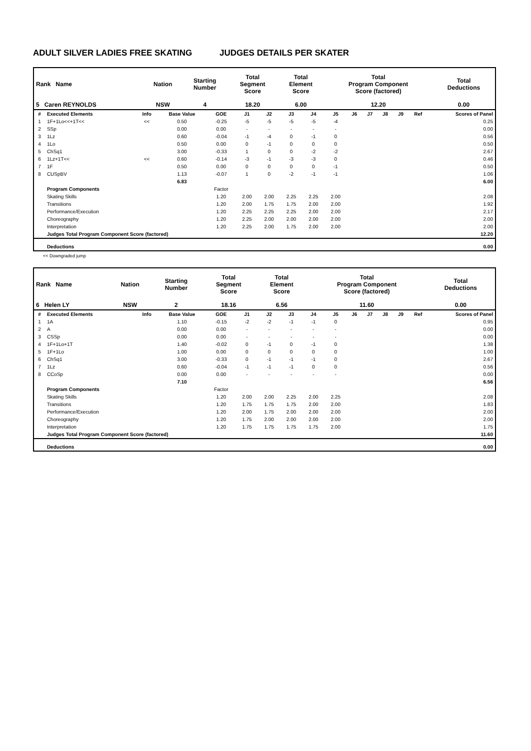ADULT SILVER LADIES FREE SKATING JUDGES DETAILS PER SKATER
| Rank Name | Nation | Starting Number | Total Segment Score | Total Element Score | Total Program Component Score (factored) | Total Deductions |
| --- | --- | --- | --- | --- | --- | --- |
| 5 Caren REYNOLDS | NSW | 4 | 18.20 | 6.00 | 12.20 | 0.00 |
| # | Executed Elements | Info | Base Value | GOE | J1 | J2 | J3 | J4 | J5 | J6 | J7 | J8 | J9 | Ref | Scores of Panel |
| --- | --- | --- | --- | --- | --- | --- | --- | --- | --- | --- | --- | --- | --- | --- | --- |
| 1 | 1F+1Lo<<+1T<< | << | 0.50 | -0.25 | -5 | -5 | -5 | -5 | -4 | | | | | | 0.25 |
| 2 | SSp | | 0.00 | 0.00 | - | - | - | - | - | | | | | | 0.00 |
| 3 | 1Lz | | 0.60 | -0.04 | -1 | -4 | 0 | -1 | 0 | | | | | | 0.56 |
| 4 | 1Lo | | 0.50 | 0.00 | 0 | -1 | 0 | 0 | 0 | | | | | | 0.50 |
| 5 | ChSq1 | | 3.00 | -0.33 | 1 | 0 | 0 | -2 | -2 | | | | | | 2.67 |
| 6 | 1Lz+1T<< | << | 0.60 | -0.14 | -3 | -1 | -3 | -3 | 0 | | | | | | 0.46 |
| 7 | 1F | | 0.50 | 0.00 | 0 | 0 | 0 | 0 | -1 | | | | | | 0.50 |
| 8 | CUSpBV | | 1.13 | -0.07 | 1 | 0 | -2 | -1 | -1 | | | | | | 1.06 |
| | | | 6.83 | | | | | | | | | | | | 6.00 |
| | Program Components | | | Factor | | | | | | | | | | | |
| | Skating Skills | | | 1.20 | 2.00 | 2.00 | 2.25 | 2.25 | 2.00 | | | | | | 2.08 |
| | Transitions | | | 1.20 | 2.00 | 1.75 | 1.75 | 2.00 | 2.00 | | | | | | 1.92 |
| | Performance/Execution | | | 1.20 | 2.25 | 2.25 | 2.25 | 2.00 | 2.00 | | | | | | 2.17 |
| | Choreography | | | 1.20 | 2.25 | 2.00 | 2.00 | 2.00 | 2.00 | | | | | | 2.00 |
| | Interpretation | | | 1.20 | 2.25 | 2.00 | 1.75 | 2.00 | 2.00 | | | | | | 2.00 |
| | Judges Total Program Component Score (factored) | | | | | | | | | | | | | | 12.20 |
| | Deductions | | | | | | | | | | | | | | 0.00 |
<< Downgraded jump
| Rank Name | Nation | Starting Number | Total Segment Score | Total Element Score | Total Program Component Score (factored) | Total Deductions |
| --- | --- | --- | --- | --- | --- | --- |
| 6 Helen LY | NSW | 2 | 18.16 | 6.56 | 11.60 | 0.00 |
| # | Executed Elements | Info | Base Value | GOE | J1 | J2 | J3 | J4 | J5 | J6 | J7 | J8 | J9 | Ref | Scores of Panel |
| --- | --- | --- | --- | --- | --- | --- | --- | --- | --- | --- | --- | --- | --- | --- | --- |
| 1 | 1A | | 1.10 | -0.15 | -2 | -2 | -1 | -1 | 0 | | | | | | 0.95 |
| 2 | A | | 0.00 | 0.00 | - | - | - | - | - | | | | | | 0.00 |
| 3 | CSSp | | 0.00 | 0.00 | - | - | - | - | - | | | | | | 0.00 |
| 4 | 1F+1Lo+1T | | 1.40 | -0.02 | 0 | -1 | 0 | -1 | 0 | | | | | | 1.38 |
| 5 | 1F+1Lo | | 1.00 | 0.00 | 0 | 0 | 0 | 0 | 0 | | | | | | 1.00 |
| 6 | ChSq1 | | 3.00 | -0.33 | 0 | -1 | -1 | -1 | 0 | | | | | | 2.67 |
| 7 | 1Lz | | 0.60 | -0.04 | -1 | -1 | -1 | 0 | 0 | | | | | | 0.56 |
| 8 | CCoSp | | 0.00 | 0.00 | - | - | - | - | - | | | | | | 0.00 |
| | | | 7.10 | | | | | | | | | | | | 6.56 |
| | Program Components | | | Factor | | | | | | | | | | | |
| | Skating Skills | | | 1.20 | 2.00 | 2.00 | 2.25 | 2.00 | 2.25 | | | | | | 2.08 |
| | Transitions | | | 1.20 | 1.75 | 1.75 | 1.75 | 2.00 | 2.00 | | | | | | 1.83 |
| | Performance/Execution | | | 1.20 | 2.00 | 1.75 | 2.00 | 2.00 | 2.00 | | | | | | 2.00 |
| | Choreography | | | 1.20 | 1.75 | 2.00 | 2.00 | 2.00 | 2.00 | | | | | | 2.00 |
| | Interpretation | | | 1.20 | 1.75 | 1.75 | 1.75 | 1.75 | 2.00 | | | | | | 1.75 |
| | Judges Total Program Component Score (factored) | | | | | | | | | | | | | | 11.60 |
| | Deductions | | | | | | | | | | | | | | 0.00 |